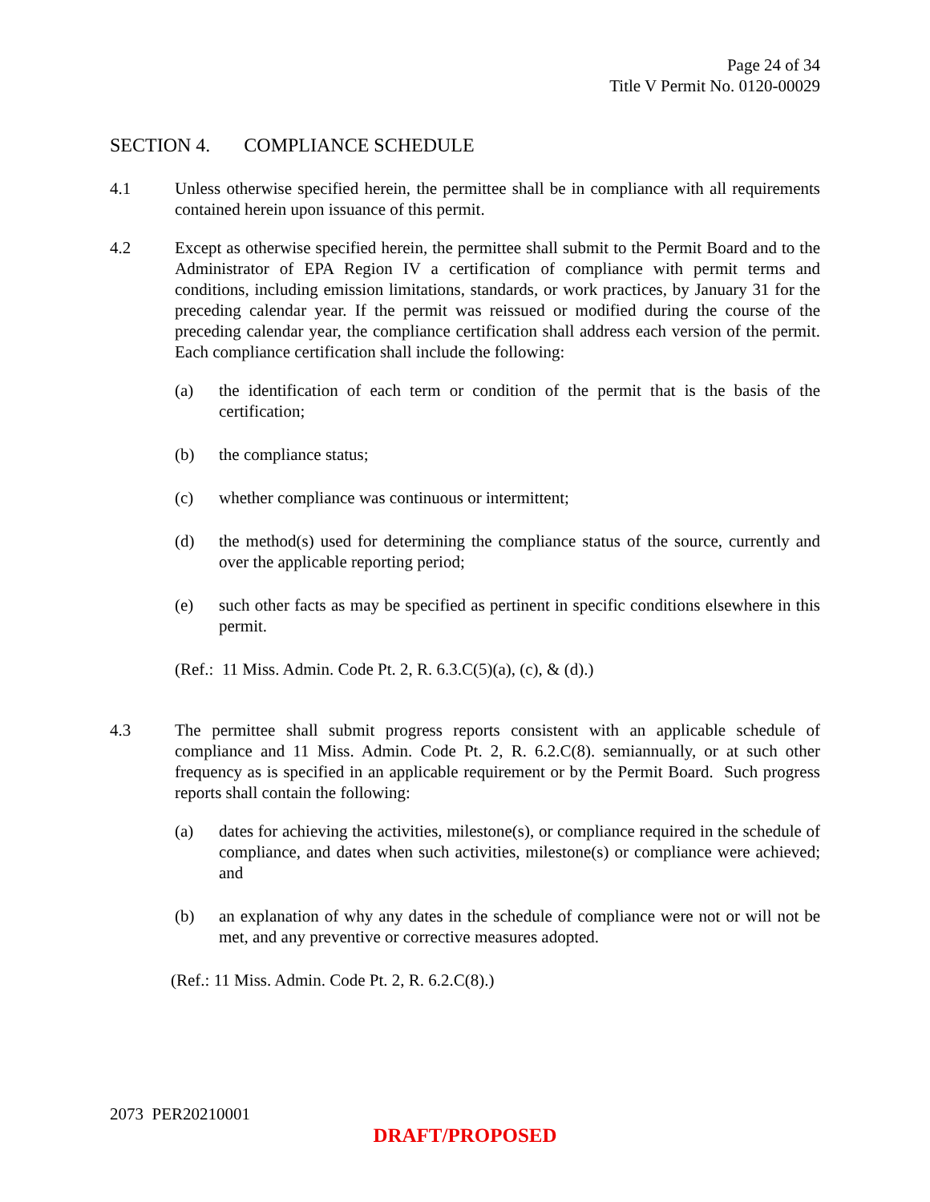Page 24 of 34
Title V Permit No. 0120-00029
SECTION 4. COMPLIANCE SCHEDULE
4.1 Unless otherwise specified herein, the permittee shall be in compliance with all requirements contained herein upon issuance of this permit.
4.2 Except as otherwise specified herein, the permittee shall submit to the Permit Board and to the Administrator of EPA Region IV a certification of compliance with permit terms and conditions, including emission limitations, standards, or work practices, by January 31 for the preceding calendar year. If the permit was reissued or modified during the course of the preceding calendar year, the compliance certification shall address each version of the permit. Each compliance certification shall include the following:
(a) the identification of each term or condition of the permit that is the basis of the certification;
(b) the compliance status;
(c) whether compliance was continuous or intermittent;
(d) the method(s) used for determining the compliance status of the source, currently and over the applicable reporting period;
(e) such other facts as may be specified as pertinent in specific conditions elsewhere in this permit.
(Ref.: 11 Miss. Admin. Code Pt. 2, R. 6.3.C(5)(a), (c), & (d).)
4.3 The permittee shall submit progress reports consistent with an applicable schedule of compliance and 11 Miss. Admin. Code Pt. 2, R. 6.2.C(8). semiannually, or at such other frequency as is specified in an applicable requirement or by the Permit Board. Such progress reports shall contain the following:
(a) dates for achieving the activities, milestone(s), or compliance required in the schedule of compliance, and dates when such activities, milestone(s) or compliance were achieved; and
(b) an explanation of why any dates in the schedule of compliance were not or will not be met, and any preventive or corrective measures adopted.
(Ref.: 11 Miss. Admin. Code Pt. 2, R. 6.2.C(8).)
2073 PER20210001
DRAFT/PROPOSED